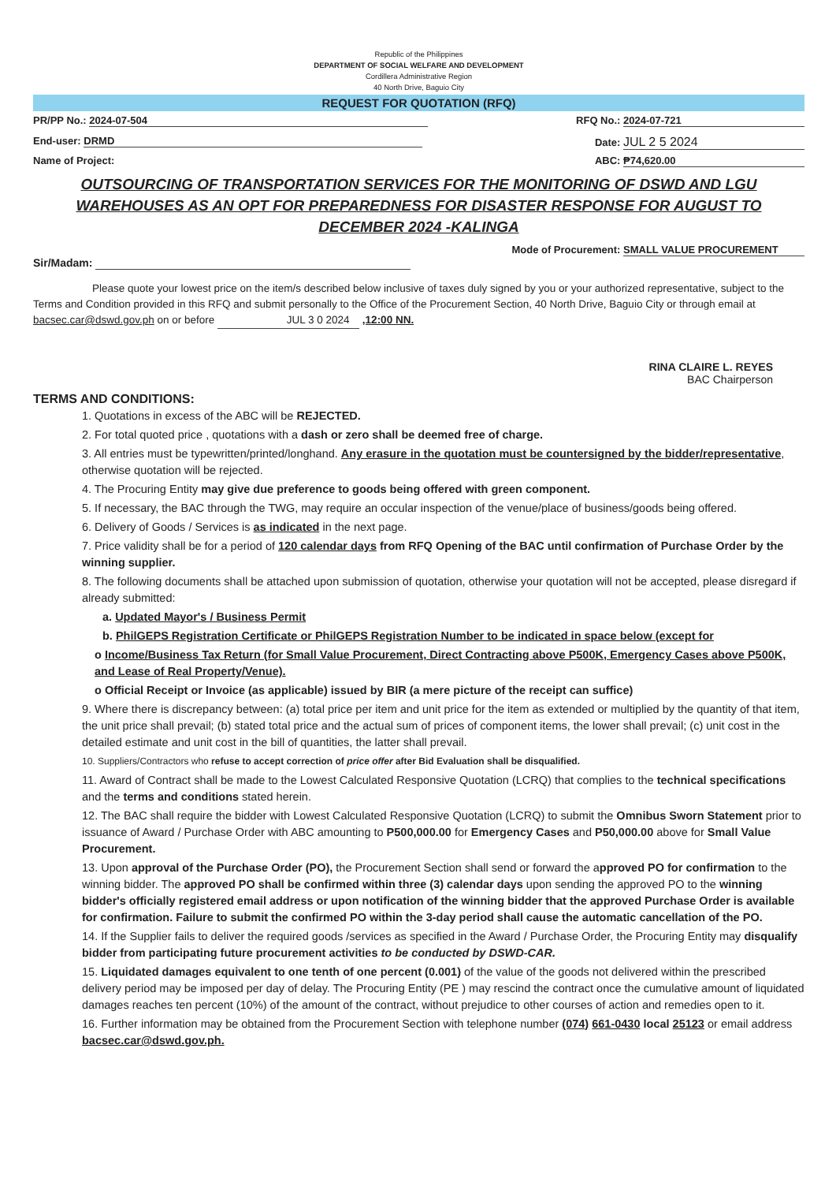Republic of the Philippines
DEPARTMENT OF SOCIAL WELFARE AND DEVELOPMENT
Cordillera Administrative Region
40 North Drive, Baguio City
REQUEST FOR QUOTATION (RFQ)
PR/PP No.: 2024-07-504 RFQ No.: 2024-07-721
End-user: DRMD Date: JUL 2 5 2024
Name of Project: ABC: ₱74,620.00
OUTSOURCING OF TRANSPORTATION SERVICES FOR THE MONITORING OF DSWD AND LGU WAREHOUSES AS AN OPT FOR PREPAREDNESS FOR DISASTER RESPONSE FOR AUGUST TO DECEMBER 2024 -KALINGA
Mode of Procurement: SMALL VALUE PROCUREMENT
Sir/Madam:
Please quote your lowest price on the item/s described below inclusive of taxes duly signed by you or your authorized representative, subject to the Terms and Condition provided in this RFQ and submit personally to the Office of the Procurement Section, 40 North Drive, Baguio City or through email at bacsec.car@dswd.gov.ph on or before JUL 3 0 2024 ,12:00 NN.
RINA CLAIRE L. REYES
BAC Chairperson
TERMS AND CONDITIONS:
1. Quotations in excess of the ABC will be REJECTED.
2. For total quoted price , quotations with a dash or zero shall be deemed free of charge.
3. All entries must be typewritten/printed/longhand. Any erasure in the quotation must be countersigned by the bidder/representative, otherwise quotation will be rejected.
4. The Procuring Entity may give due preference to goods being offered with green component.
5. If necessary, the BAC through the TWG, may require an occular inspection of the venue/place of business/goods being offered.
6. Delivery of Goods / Services is as indicated in the next page.
7. Price validity shall be for a period of 120 calendar days from RFQ Opening of the BAC until confirmation of Purchase Order by the winning supplier.
8. The following documents shall be attached upon submission of quotation, otherwise your quotation will not be accepted, please disregard if already submitted:
a. Updated Mayor's / Business Permit
b. PhilGEPS Registration Certificate or PhilGEPS Registration Number to be indicated in space below (except for
o Income/Business Tax Return (for Small Value Procurement, Direct Contracting above P500K, Emergency Cases above P500K, and Lease of Real Property/Venue).
o Official Receipt or Invoice (as applicable) issued by BIR (a mere picture of the receipt can suffice)
9. Where there is discrepancy between: (a) total price per item and unit price for the item as extended or multiplied by the quantity of that item, the unit price shall prevail; (b) stated total price and the actual sum of prices of component items, the lower shall prevail; (c) unit cost in the detailed estimate and unit cost in the bill of quantities, the latter shall prevail.
10. Suppliers/Contractors who refuse to accept correction of price offer after Bid Evaluation shall be disqualified.
11. Award of Contract shall be made to the Lowest Calculated Responsive Quotation (LCRQ) that complies to the technical specifications and the terms and conditions stated herein.
12. The BAC shall require the bidder with Lowest Calculated Responsive Quotation (LCRQ) to submit the Omnibus Sworn Statement prior to issuance of Award / Purchase Order with ABC amounting to P500,000.00 for Emergency Cases and P50,000.00 above for Small Value Procurement.
13. Upon approval of the Purchase Order (PO), the Procurement Section shall send or forward the approved PO for confirmation to the winning bidder. The approved PO shall be confirmed within three (3) calendar days upon sending the approved PO to the winning bidder's officially registered email address or upon notification of the winning bidder that the approved Purchase Order is available for confirmation. Failure to submit the confirmed PO within the 3-day period shall cause the automatic cancellation of the PO.
14. If the Supplier fails to deliver the required goods /services as specified in the Award / Purchase Order, the Procuring Entity may disqualify bidder from participating future procurement activities to be conducted by DSWD-CAR.
15. Liquidated damages equivalent to one tenth of one percent (0.001) of the value of the goods not delivered within the prescribed delivery period may be imposed per day of delay. The Procuring Entity (PE ) may rescind the contract once the cumulative amount of liquidated damages reaches ten percent (10%) of the amount of the contract, without prejudice to other courses of action and remedies open to it.
16. Further information may be obtained from the Procurement Section with telephone number (074) 661-0430 local 25123 or email address bacsec.car@dswd.gov.ph.